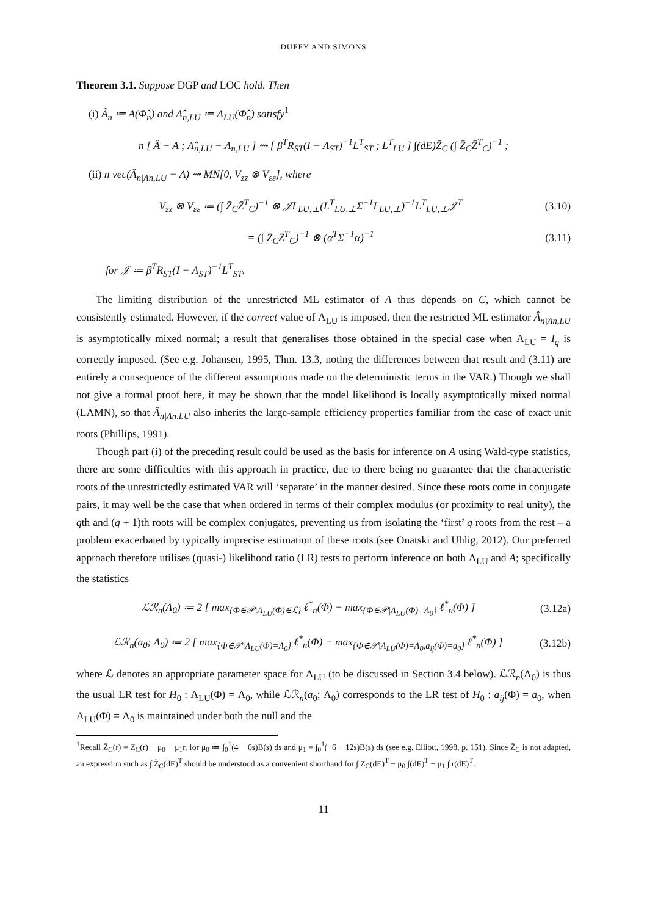DUFFY AND SIMONS
Theorem 3.1. Suppose DGP and LOC hold. Then
(i) Â<sub>n</sub> ≔ A(Φ̂<sub>n</sub>) and Λ̂<sub>n,LU</sub> ≔ Λ<sub>LU</sub>(Φ̂<sub>n</sub>) satisfy<sup>1</sup>
n [ Â − A ; Λ̂<sub>n,LU</sub> − Λ<sub>n,LU</sub> ] ⇝ [ β<sup>T</sup>R<sub>ST</sub>(I − Λ<sub>ST</sub>)<sup>−1</sup>L<sup>T</sup><sub>ST</sub> ; L<sup>T</sup><sub>LU</sub> ] ∫(dE)Z̄<sub>C</sub> (∫ Z̄<sub>C</sub>Z̄<sup>T</sup><sub>C</sub>)<sup>−1</sup> ;
(ii) n vec(Â<sub>n|Λn,LU</sub> − A) ⇝ MN[0, V<sub>zz</sub> ⊗ V<sub>εε</sub>], where
V<sub>zz</sub> ⊗ V<sub>εε</sub> ≔ (∫ Z̄<sub>C</sub>Z̄<sup>T</sup><sub>C</sub>)<sup>−1</sup> ⊗ 𝒥L<sub>LU,⊥</sub>(L<sup>T</sup><sub>LU,⊥</sub>Σ<sup>−1</sup>L<sub>LU,⊥</sub>)<sup>−1</sup>L<sup>T</sup><sub>LU,⊥</sub>𝒥<sup>T</sup> (3.10)
= (∫ Z̄<sub>C</sub>Z̄<sup>T</sup><sub>C</sub>)<sup>−1</sup> ⊗ (α<sup>T</sup>Σ<sup>−1</sup>α)<sup>−1</sup> (3.11)
for 𝒥 ≔ β<sup>T</sup>R<sub>ST</sub>(I − Λ<sub>ST</sub>)<sup>−1</sup>L<sup>T</sup><sub>ST</sub>.
The limiting distribution of the unrestricted ML estimator of A thus depends on C, which cannot be consistently estimated. However, if the correct value of Λ<sub>LU</sub> is imposed, then the restricted ML estimator Â<sub>n|Λn,LU</sub> is asymptotically mixed normal; a result that generalises those obtained in the special case when Λ<sub>LU</sub> = I<sub>q</sub> is correctly imposed. (See e.g. Johansen, 1995, Thm. 13.3, noting the differences between that result and (3.11) are entirely a consequence of the different assumptions made on the deterministic terms in the VAR.) Though we shall not give a formal proof here, it may be shown that the model likelihood is locally asymptotically mixed normal (LAMN), so that Â<sub>n|Λn,LU</sub> also inherits the large-sample efficiency properties familiar from the case of exact unit roots (Phillips, 1991).
Though part (i) of the preceding result could be used as the basis for inference on A using Wald-type statistics, there are some difficulties with this approach in practice, due to there being no guarantee that the characteristic roots of the unrestrictedly estimated VAR will ‘separate’ in the manner desired. Since these roots come in conjugate pairs, it may well be the case that when ordered in terms of their complex modulus (or proximity to real unity), the qth and (q + 1)th roots will be complex conjugates, preventing us from isolating the ‘first’ q roots from the rest – a problem exacerbated by typically imprecise estimation of these roots (see Onatski and Uhlig, 2012). Our preferred approach therefore utilises (quasi-) likelihood ratio (LR) tests to perform inference on both Λ<sub>LU</sub> and A; specifically the statistics
ℒℛ<sub>n</sub>(Λ<sub>0</sub>) ≔ 2 [ max<sub>{Φ∈𝒫|Λ<sub>LU</sub>(Φ)∈ℒ}</sub> ℓ<sup>*</sup><sub>n</sub>(Φ) − max<sub>{Φ∈𝒫|Λ<sub>LU</sub>(Φ)=Λ<sub>0</sub>}</sub> ℓ<sup>*</sup><sub>n</sub>(Φ) ] (3.12a)
ℒℛ<sub>n</sub>(a<sub>0</sub>; Λ<sub>0</sub>) ≔ 2 [ max<sub>{Φ∈𝒫|Λ<sub>LU</sub>(Φ)=Λ<sub>0</sub>}</sub> ℓ<sup>*</sup><sub>n</sub>(Φ) − max<sub>{Φ∈𝒫|Λ<sub>LU</sub>(Φ)=Λ<sub>0</sub>,a<sub>ij</sub>(Φ)=a<sub>0</sub>}</sub> ℓ<sup>*</sup><sub>n</sub>(Φ) ] (3.12b)
where ℒ denotes an appropriate parameter space for Λ<sub>LU</sub> (to be discussed in Section 3.4 below). ℒℛ<sub>n</sub>(Λ<sub>0</sub>) is thus the usual LR test for H<sub>0</sub> : Λ<sub>LU</sub>(Φ) = Λ<sub>0</sub>, while ℒℛ<sub>n</sub>(a<sub>0</sub>; Λ<sub>0</sub>) corresponds to the LR test of H<sub>0</sub> : a<sub>ij</sub>(Φ) = a<sub>0</sub>, when Λ<sub>LU</sub>(Φ) = Λ<sub>0</sub> is maintained under both the null and the
<sup>1</sup> Recall Z̄<sub>C</sub>(r) = Z<sub>C</sub>(r) − μ<sub>0</sub> − μ<sub>1</sub>r, for μ<sub>0</sub> ≔ ∫<sub>0</sub><sup>1</sup>(4 − 6s)B(s) ds and μ<sub>1</sub> = ∫<sub>0</sub><sup>1</sup>(−6 + 12s)B(s) ds (see e.g. Elliott, 1998, p. 151). Since Z̄<sub>C</sub> is not adapted, an expression such as ∫ Z̄<sub>C</sub>(dE)<sup>T</sup> should be understood as a convenient shorthand for ∫ Z<sub>C</sub>(dE)<sup>T</sup> − μ<sub>0</sub> ∫(dE)<sup>T</sup> − μ<sub>1</sub> ∫ r(dE)<sup>T</sup>.
11